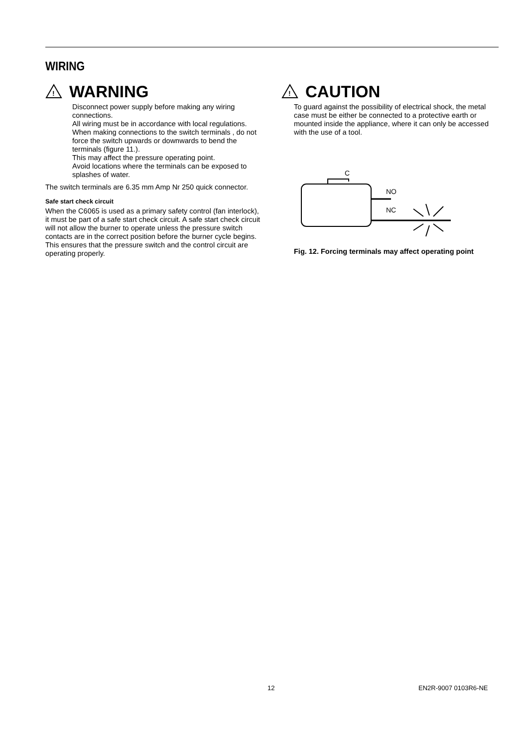WIRING
!
WARNING
Disconnect power supply before making any wiring connections.
All wiring must be in accordance with local regulations.
When making connections to the switch terminals , do not force the switch upwards or downwards to bend the terminals (figure 11.).
This may affect the pressure operating point.
Avoid locations where the terminals can be exposed to splashes of water.
The switch terminals are 6.35 mm Amp Nr 250 quick connector.
Safe start check circuit
When the C6065 is used as a primary safety control (fan interlock), it must be part of a safe start check circuit. A safe start check circuit will not allow the burner to operate unless the pressure switch contacts are in the correct position before the burner cycle begins. This ensures that the pressure switch and the control circuit are operating properly.
!
CAUTION
To guard against the possibility of electrical shock, the metal case must be either be connected to a protective earth or mounted inside the appliance, where it can only be accessed with the use of a tool.
C
NO
NC
Fig. 12. Forcing terminals may affect operating point
12 EN2R-9007 0103R6-NE